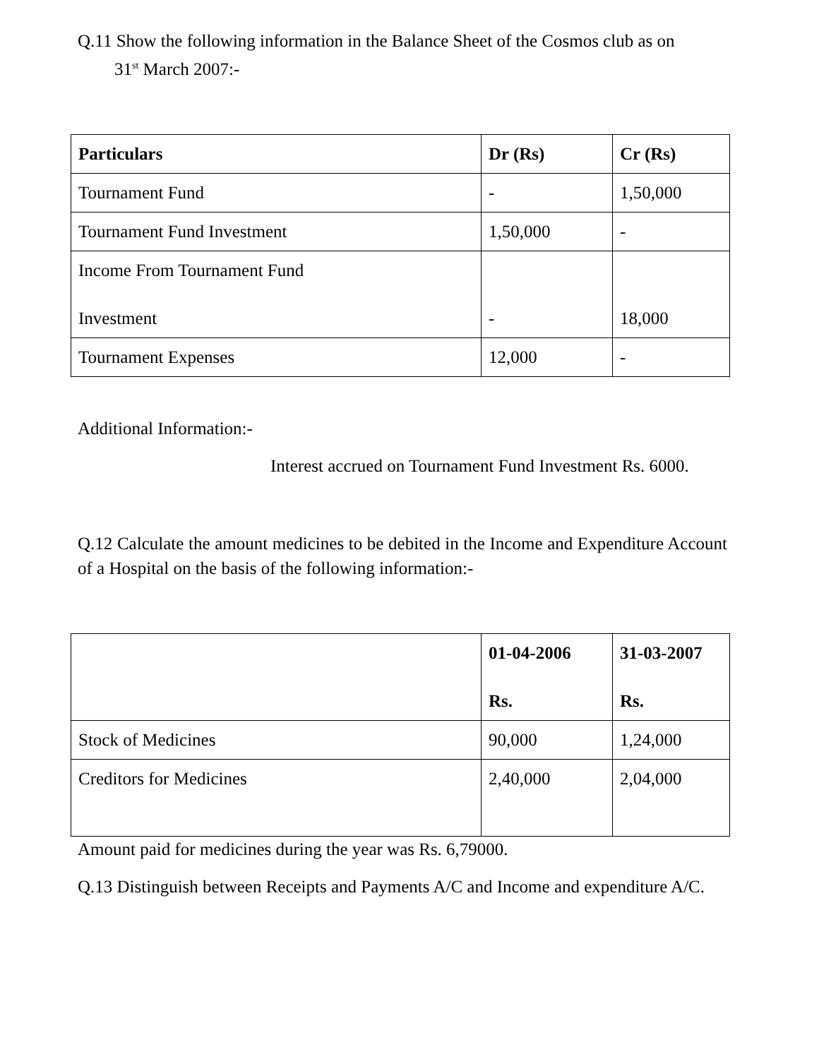Q.11 Show the following information in the Balance Sheet of the Cosmos club as on
31<sup>st</sup> March 2007:-
| Particulars | Dr (Rs) | Cr (Rs) |
| --- | --- | --- |
| Tournament Fund | - | 1,50,000 |
| Tournament Fund Investment | 1,50,000 | - |
| Income From Tournament Fund Investment | - | 18,000 |
| Tournament Expenses | 12,000 | - |
Additional Information:-
Interest accrued on Tournament Fund Investment Rs. 6000.
Q.12 Calculate the amount medicines to be debited in the Income and Expenditure Account of a Hospital on the basis of the following information:-
| | 01-04-2006 Rs. | 31-03-2007 Rs. |
| --- | --- | --- |
| Stock of Medicines | 90,000 | 1,24,000 |
| Creditors for Medicines | 2,40,000 | 2,04,000 |
Amount paid for medicines during the year was Rs. 6,79000.
Q.13 Distinguish between Receipts and Payments A/C and Income and expenditure A/C.